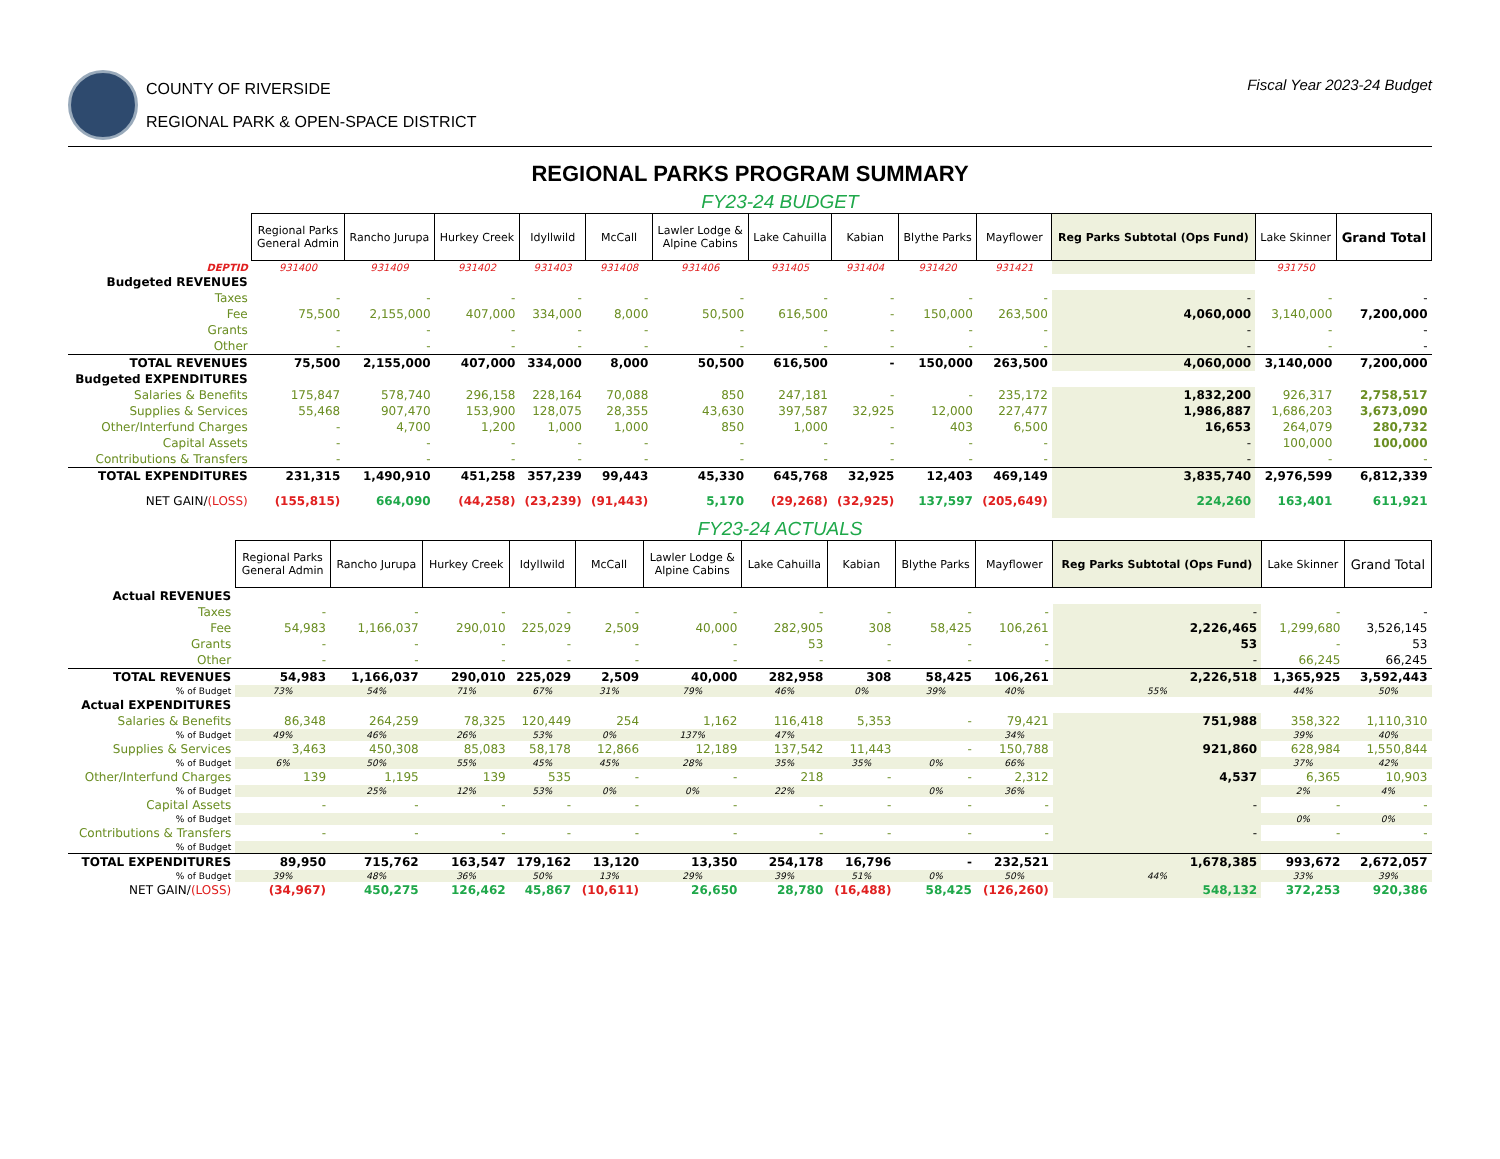COUNTY OF RIVERSIDE
REGIONAL PARK & OPEN-SPACE DISTRICT
Fiscal Year 2023-24 Budget
REGIONAL PARKS PROGRAM SUMMARY
FY23-24 BUDGET
| | Regional Parks General Admin | Rancho Jurupa | Hurkey Creek | Idyllwild | McCall | Lawler Lodge & Alpine Cabins | Lake Cahuilla | Kabian | Blythe Parks | Mayflower | Reg Parks Subtotal (Ops Fund) | Lake Skinner | Grand Total |
| DEPTID | 931400 | 931409 | 931402 | 931403 | 931408 | 931406 | 931405 | 931404 | 931420 | 931421 | | 931750 | |
| Budgeted REVENUES | | | | | | | | | | | | | |
| Taxes | - | - | - | - | - | - | - | - | - | - | - | - | - |
| Fee | 75,500 | 2,155,000 | 407,000 | 334,000 | 8,000 | 50,500 | 616,500 | - | 150,000 | 263,500 | 4,060,000 | 3,140,000 | 7,200,000 |
| Grants | - | - | - | - | - | - | - | - | - | - | - | - | - |
| Other | - | - | - | - | - | - | - | - | - | - | - | - | - |
| TOTAL REVENUES | 75,500 | 2,155,000 | 407,000 | 334,000 | 8,000 | 50,500 | 616,500 | - | 150,000 | 263,500 | 4,060,000 | 3,140,000 | 7,200,000 |
| Budgeted EXPENDITURES | | | | | | | | | | | | | |
| Salaries & Benefits | 175,847 | 578,740 | 296,158 | 228,164 | 70,088 | 850 | 247,181 | - | - | 235,172 | 1,832,200 | 926,317 | 2,758,517 |
| Supplies & Services | 55,468 | 907,470 | 153,900 | 128,075 | 28,355 | 43,630 | 397,587 | 32,925 | 12,000 | 227,477 | 1,986,887 | 1,686,203 | 3,673,090 |
| Other/Interfund Charges | - | 4,700 | 1,200 | 1,000 | 1,000 | 850 | 1,000 | - | 403 | 6,500 | 16,653 | 264,079 | 280,732 |
| Capital Assets | - | - | - | - | - | - | - | - | - | - | - | 100,000 | 100,000 |
| Contributions & Transfers | - | - | - | - | - | - | - | - | - | - | - | - | - |
| TOTAL EXPENDITURES | 231,315 | 1,490,910 | 451,258 | 357,239 | 99,443 | 45,330 | 645,768 | 32,925 | 12,403 | 469,149 | 3,835,740 | 2,976,599 | 6,812,339 |
| NET GAIN/ (LOSS) | (155,815) | 664,090 | (44,258) | (23,239) | (91,443) | 5,170 | (29,268) | (32,925) | 137,597 | (205,649) | 224,260 | 163,401 | 611,921 |
FY23-24 ACTUALS
| | Regional Parks General Admin | Rancho Jurupa | Hurkey Creek | Idyllwild | McCall | Lawler Lodge & Alpine Cabins | Lake Cahuilla | Kabian | Blythe Parks | Mayflower | Reg Parks Subtotal (Ops Fund) | Lake Skinner | Grand Total |
| Actual REVENUES | | | | | | | | | | | | | |
| Taxes | - | - | - | - | - | - | - | - | - | - | - | - | - |
| Fee | 54,983 | 1,166,037 | 290,010 | 225,029 | 2,509 | 40,000 | 282,905 | 308 | 58,425 | 106,261 | 2,226,465 | 1,299,680 | 3,526,145 |
| Grants | - | - | - | - | - | - | 53 | - | - | - | 53 | - | 53 |
| Other | - | - | - | - | - | - | - | - | - | - | - | 66,245 | 66,245 |
| TOTAL REVENUES | 54,983 | 1,166,037 | 290,010 | 225,029 | 2,509 | 40,000 | 282,958 | 308 | 58,425 | 106,261 | 2,226,518 | 1,365,925 | 3,592,443 |
| % of Budget | 73% | 54% | 71% | 67% | 31% | 79% | 46% | 0% | 39% | 40% | 55% | 44% | 50% |
| Actual EXPENDITURES | | | | | | | | | | | | | |
| Salaries & Benefits | 86,348 | 264,259 | 78,325 | 120,449 | 254 | 1,162 | 116,418 | 5,353 | - | 79,421 | 751,988 | 358,322 | 1,110,310 |
| % of Budget | 49% | 46% | 26% | 53% | 0% | 137% | 47% | | | 34% | | 39% | 40% |
| Supplies & Services | 3,463 | 450,308 | 85,083 | 58,178 | 12,866 | 12,189 | 137,542 | 11,443 | - | 150,788 | 921,860 | 628,984 | 1,550,844 |
| % of Budget | 6% | 50% | 55% | 45% | 45% | 28% | 35% | 35% | 0% | 66% | | 37% | 42% |
| Other/Interfund Charges | 139 | 1,195 | 139 | 535 | - | - | 218 | - | - | 2,312 | 4,537 | 6,365 | 10,903 |
| % of Budget | | 25% | 12% | 53% | 0% | 0% | 22% | | 0% | 36% | | 2% | 4% |
| Capital Assets | - | - | - | - | - | - | - | - | - | - | - | - | - |
| % of Budget | | | | | | | | | | | | 0% | 0% |
| Contributions & Transfers | - | - | - | - | - | - | - | - | - | - | - | - | - |
| % of Budget | | | | | | | | | | | | | |
| TOTAL EXPENDITURES | 89,950 | 715,762 | 163,547 | 179,162 | 13,120 | 13,350 | 254,178 | 16,796 | - | 232,521 | 1,678,385 | 993,672 | 2,672,057 |
| % of Budget | 39% | 48% | 36% | 50% | 13% | 29% | 39% | 51% | 0% | 50% | 44% | 33% | 39% |
| NET GAIN/ (LOSS) | (34,967) | 450,275 | 126,462 | 45,867 | (10,611) | 26,650 | 28,780 | (16,488) | 58,425 | (126,260) | 548,132 | 372,253 | 920,386 |